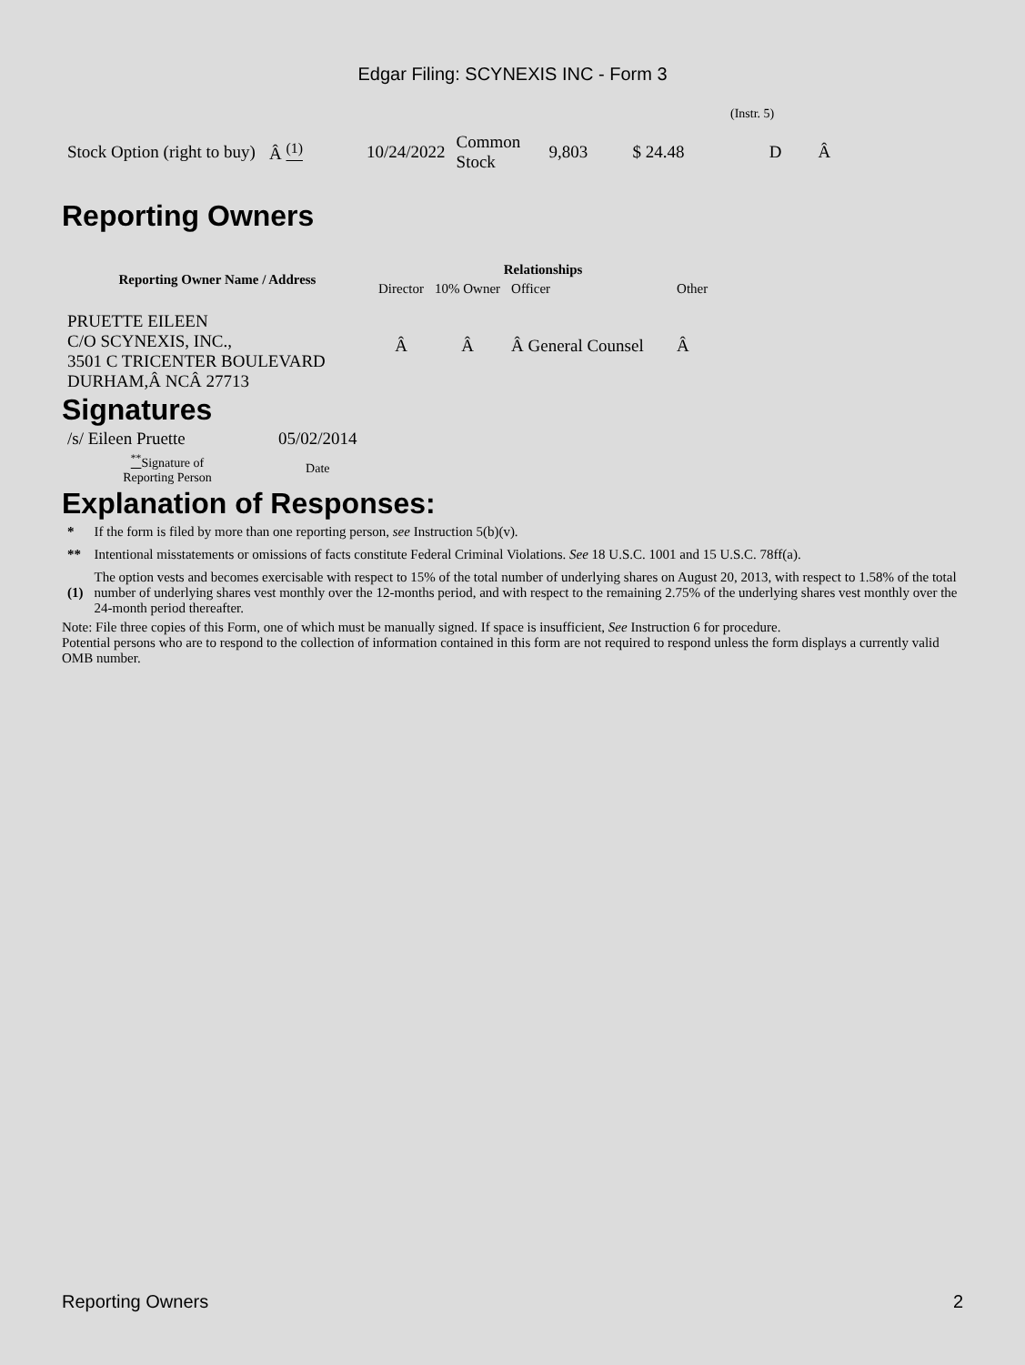Edgar Filing: SCYNEXIS INC - Form 3
(Instr. 5)
| Stock Option (right to buy) | Â <sup>(1)</sup> | 10/24/2022 | Common Stock | 9,803 | $ 24.48 | D | Â |
Reporting Owners
| Reporting Owner Name / Address | Relationships | | | |
| --- | --- | --- | --- | --- |
| | Director | 10% Owner | Officer | Other |
| PRUETTE EILEEN C/O SCYNEXIS, INC., 3501 C TRICENTER BOULEVARD DURHAM,Â NCÂ 27713 | Â | Â | Â General Counsel | Â |
Signatures
| /s/ Eileen Pruette | 05/02/2014 |
| <sup>**</sup> Signature of Reporting Person | Date |
Explanation of Responses:
| * | If the form is filed by more than one reporting person, see Instruction 5(b)(v). |
| ** | Intentional misstatements or omissions of facts constitute Federal Criminal Violations. See 18 U.S.C. 1001 and 15 U.S.C. 78ff(a). |
| (1) | The option vests and becomes exercisable with respect to 15% of the total number of underlying shares on August 20, 2013, with respect to 1.58% of the total number of underlying shares vest monthly over the 12-months period, and with respect to the remaining 2.75% of the underlying shares vest monthly over the 24-month period thereafter. |
Note: File three copies of this Form, one of which must be manually signed. If space is insufficient, See Instruction 6 for procedure.
Potential persons who are to respond to the collection of information contained in this form are not required to respond unless the form displays a currently valid OMB number.
Reporting Owners 2